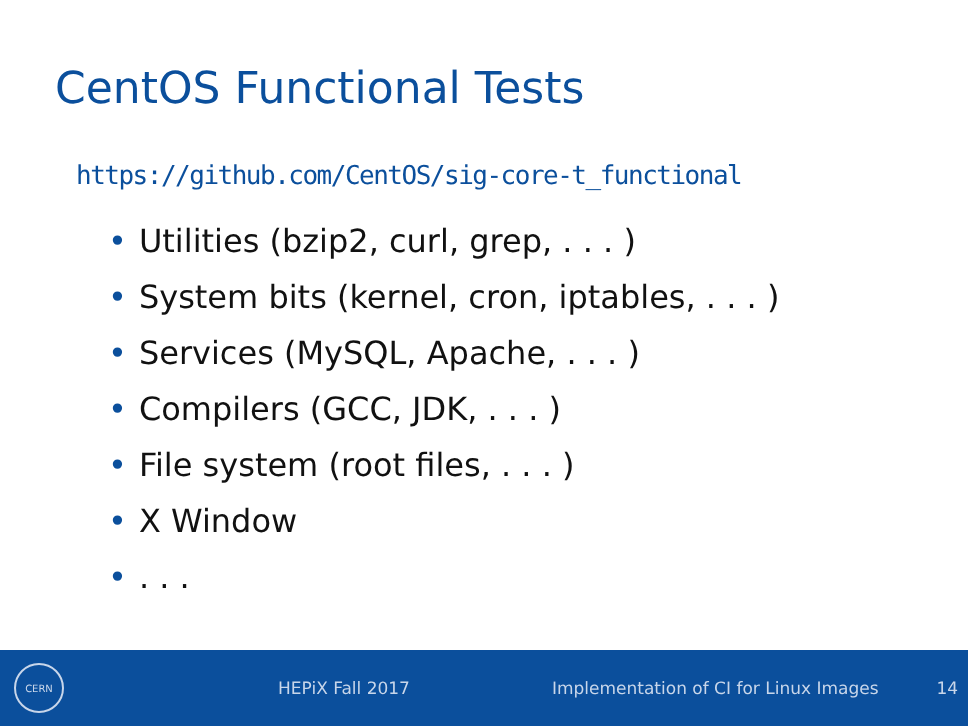CentOS Functional Tests
https://github.com/CentOS/sig-core-t_functional
• Utilities (bzip2, curl, grep, . . . )
• System bits (kernel, cron, iptables, . . . )
• Services (MySQL, Apache, . . . )
• Compilers (GCC, JDK, . . . )
• File system (root files, . . . )
• X Window
•. . .
CERN
HEPiX Fall 2017
Implementation of CI for Linux Images
14